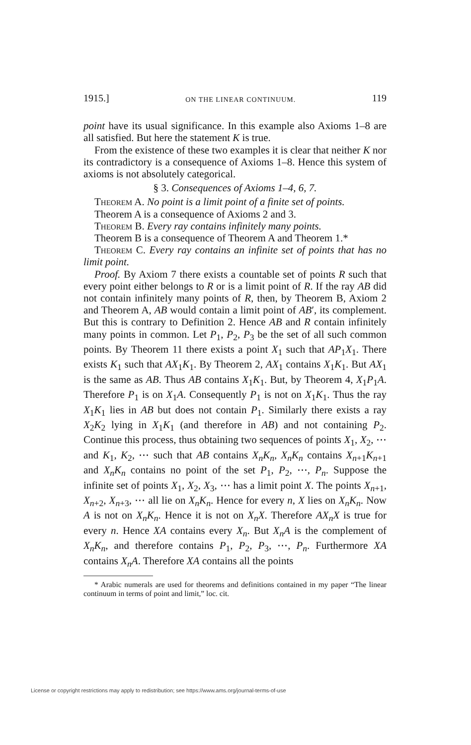1915.] ON THE LINEAR CONTINUUM. 119
point have its usual significance. In this example also Axioms 1–8 are all satisfied. But here the statement K is true.
From the existence of these two examples it is clear that neither K nor its contradictory is a consequence of Axioms 1–8. Hence this system of axioms is not absolutely categorical.
§ 3. Consequences of Axioms 1–4, 6, 7.
Theorem A. No point is a limit point of a finite set of points.
Theorem A is a consequence of Axioms 2 and 3.
Theorem B. Every ray contains infinitely many points.
Theorem B is a consequence of Theorem A and Theorem 1.*
Theorem C. Every ray contains an infinite set of points that has no limit point.
Proof. By Axiom 7 there exists a countable set of points R such that every point either belongs to R or is a limit point of R. If the ray AB did not contain infinitely many points of R, then, by Theorem B, Axiom 2 and Theorem A, AB would contain a limit point of AB′, its complement. But this is contrary to Definition 2. Hence AB and R contain infinitely many points in common. Let P<sub>1</sub>, P<sub>2</sub>, P<sub>3</sub> be the set of all such common points. By Theorem 11 there exists a point X<sub>1</sub> such that AP<sub>1</sub>X<sub>1</sub>. There exists K<sub>1</sub> such that AX<sub>1</sub>K<sub>1</sub>. By Theorem 2, AX<sub>1</sub> contains X<sub>1</sub>K<sub>1</sub>. But AX<sub>1</sub> is the same as AB. Thus AB contains X<sub>1</sub>K<sub>1</sub>. But, by Theorem 4, X<sub>1</sub>P<sub>1</sub>A. Therefore P<sub>1</sub> is on X<sub>1</sub>A. Consequently P<sub>1</sub> is not on X<sub>1</sub>K<sub>1</sub>. Thus the ray X<sub>1</sub>K<sub>1</sub> lies in AB but does not contain P<sub>1</sub>. Similarly there exists a ray X<sub>2</sub>K<sub>2</sub> lying in X<sub>1</sub>K<sub>1</sub> (and therefore in AB) and not containing P<sub>2</sub>. Continue this process, thus obtaining two sequences of points X<sub>1</sub>, X<sub>2</sub>, ⋯ and K<sub>1</sub>, K<sub>2</sub>, ⋯ such that AB contains X<sub>n</sub>K<sub>n</sub>, X<sub>n</sub>K<sub>n</sub> contains X<sub>n+1</sub>K<sub>n+1</sub> and X<sub>n</sub>K<sub>n</sub> contains no point of the set P<sub>1</sub>, P<sub>2</sub>, ⋯, P<sub>n</sub>. Suppose the infinite set of points X<sub>1</sub>, X<sub>2</sub>, X<sub>3</sub>, ⋯ has a limit point X. The points X<sub>n+1</sub>, X<sub>n+2</sub>, X<sub>n+3</sub>, ⋯ all lie on X<sub>n</sub>K<sub>n</sub>. Hence for every n, X lies on X<sub>n</sub>K<sub>n</sub>. Now A is not on X<sub>n</sub>K<sub>n</sub>. Hence it is not on X<sub>n</sub>X. Therefore AX<sub>n</sub>X is true for every n. Hence XA contains every X<sub>n</sub>. But X<sub>n</sub>A is the complement of X<sub>n</sub>K<sub>n</sub>, and therefore contains P<sub>1</sub>, P<sub>2</sub>, P<sub>3</sub>, ⋯, P<sub>n</sub>. Furthermore XA contains X<sub>n</sub>A. Therefore XA contains all the points
* Arabic numerals are used for theorems and definitions contained in my paper “The linear continuum in terms of point and limit,” loc. cit.
License or copyright restrictions may apply to redistribution; see https://www.ams.org/journal-terms-of-use